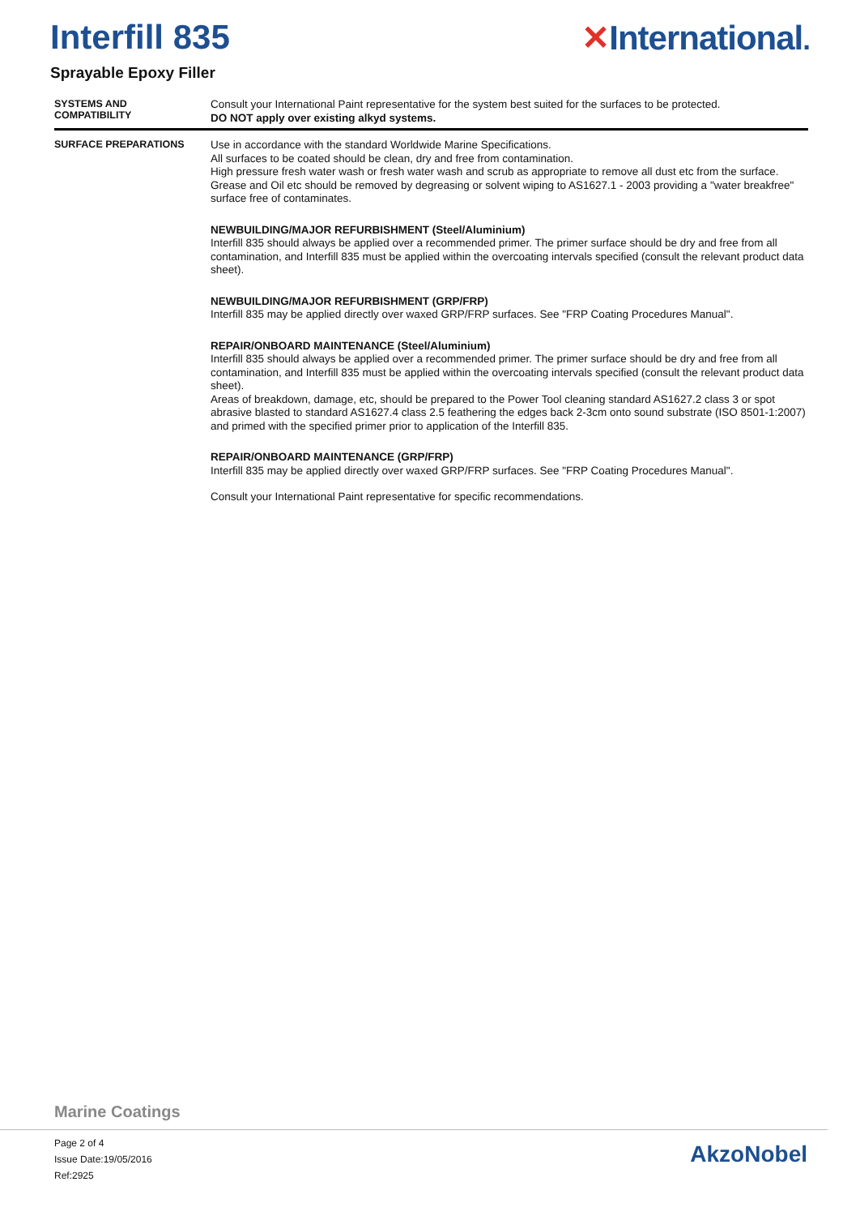Interfill 835 ✕International.
Sprayable Epoxy Filler
SYSTEMS AND
COMPATIBILITY
Consult your International Paint representative for the system best suited for the surfaces to be protected.
DO NOT apply over existing alkyd systems.
SURFACE PREPARATIONS
Use in accordance with the standard Worldwide Marine Specifications.
All surfaces to be coated should be clean, dry and free from contamination.
High pressure fresh water wash or fresh water wash and scrub as appropriate to remove all dust etc from the surface. Grease and Oil etc should be removed by degreasing or solvent wiping to AS1627.1 - 2003 providing a "water breakfree" surface free of contaminates.
NEWBUILDING/MAJOR REFURBISHMENT (Steel/Aluminium)
Interfill 835 should always be applied over a recommended primer. The primer surface should be dry and free from all contamination, and Interfill 835 must be applied within the overcoating intervals specified (consult the relevant product data sheet).
NEWBUILDING/MAJOR REFURBISHMENT (GRP/FRP)
Interfill 835 may be applied directly over waxed GRP/FRP surfaces. See "FRP Coating Procedures Manual".
REPAIR/ONBOARD MAINTENANCE (Steel/Aluminium)
Interfill 835 should always be applied over a recommended primer. The primer surface should be dry and free from all contamination, and Interfill 835 must be applied within the overcoating intervals specified (consult the relevant product data sheet).
Areas of breakdown, damage, etc, should be prepared to the Power Tool cleaning standard AS1627.2 class 3 or spot abrasive blasted to standard AS1627.4 class 2.5 feathering the edges back 2-3cm onto sound substrate (ISO 8501-1:2007) and primed with the specified primer prior to application of the Interfill 835.
REPAIR/ONBOARD MAINTENANCE (GRP/FRP)
Interfill 835 may be applied directly over waxed GRP/FRP surfaces. See "FRP Coating Procedures Manual".
Consult your International Paint representative for specific recommendations.
Marine Coatings
Page 2 of 4
Issue Date:19/05/2016
Ref:2925
AkzoNobel